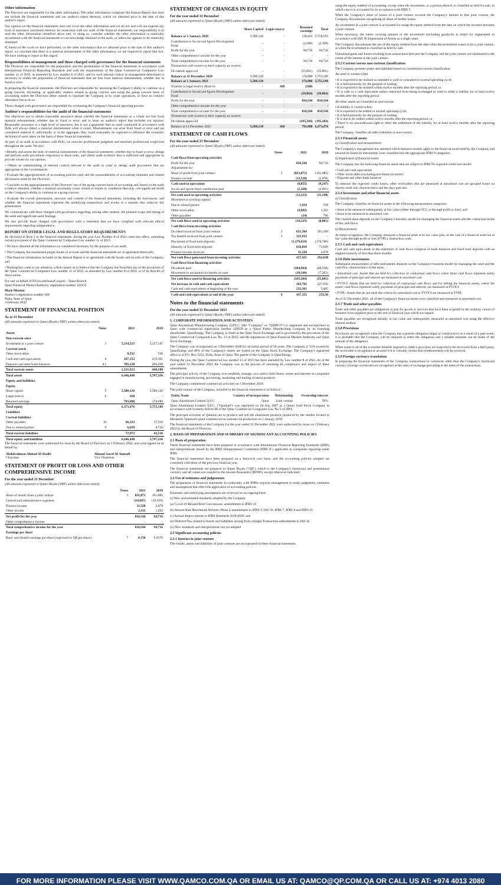Other information
The Directors are responsible for the other information. The other information comprises the Annual Report (but does not include the financial statements and our auditor's report thereon), which we obtained prior to the date of this auditor's report.
Our opinion on the financial statements does not cover the other information and we do not and will not express any form of assurance conclusion thereon. In connection with our audit of the financial statements, our responsibility is to read the other information identified above and, in doing so, consider whether the other information is materially inconsistent with the financial statements or our knowledge obtained in the audit, or otherwise appears to be materially misstated.
If, based on the work we have performed, on the other information that we obtained prior to the date of this auditor's report, we conclude that there is a material misstatement of this other information, we are required to report that fact. We have nothing to report in this regard.
Responsibilities of management and those charged with governance for the financial statements
The Directors are responsible for the preparation and fair presentation of the financial statements in accordance with International Financial Reporting Standards and with the requirements of the Qatar Commercial Companies Law number 11 of 2015, as amended by Law number 8 of 2021, and for such internal control as management determines is necessary to enable the preparation of financial statements that are free from material misstatement, whether due to fraud or error.
In preparing the financial statements, the Directors are responsible for assessing the Company's ability to continue as a going concern, disclosing, as applicable, matters related to going concern and using the going concern basis of accounting unless the Directors either intends to liquidate the Company or to cease operations, or have no realistic alternative but to do so.
Those charged with governance are responsible for overseeing the Company's financial reporting process.
Auditor's responsibilities for the audit of the financial statements
Our objectives are to obtain reasonable assurance about whether the financial statements as a whole are free from material misstatement, whether due to fraud or error, and to issue an auditor's report that includes our opinion. Reasonable assurance is a high level of assurance, but is not a guarantee that an audit conducted in accordance with ISAs will always detect a material misstatement when it exists. Misstatements can arise from fraud or error and are considered material if, individually or in the aggregate, they could reasonably be expected to influence the economic decisions of users taken on the basis of these financial statements.
As part of an audit in accordance with ISAs, we exercise professional judgment and maintain professional scepticism throughout the audit. We also:
• Identify and assess the risks of material misstatement of the financial statements, whether due to fraud or error, design and perform audit procedures responsive to those risks, and obtain audit evidence that is sufficient and appropriate to provide a basis for our opinion.
• Obtain an understanding of internal control relevant to the audit in order to design audit procedures that are appropriate in the circumstances.
• Evaluate the appropriateness of accounting policies used and the reasonableness of accounting estimates and related disclosures made by the Directors.
• Conclude on the appropriateness of the Directors' use of the going concern basis of accounting and, based on the audit evidence obtained, whether a material uncertainty exists related to events or conditions that may cast significant doubt on the Company's ability to continue as a going concern.
• Evaluate the overall presentation, structure and content of the financial statements, including the disclosures, and whether the financial statements represent the underlying transactions and events in a manner that achieves fair presentation.
We communicate with those charged with governance regarding, among other matters, the planned scope and timing of the audit and significant audit findings.
We also provide those charged with governance with a statement that we have complied with relevant ethical requirements regarding independence.
REPORT ON OTHER LEGAL AND REGULATORY REQUIREMENTS
As disclosed in Note 1 to the financial statements, during the year Law Number 8 of 2021 came into effect, amending certain provisions of the Qatar Commercial Companies Law number 11 of 2015.
• We have obtained all the information we considered necessary for the purpose of our audit;
• The Company has maintained proper books of account and the financial statements are in agreement therewith;
• The financial information included in the Annual Report is in agreement with the books and records of the Company; and
• Nothing has come to our attention, which causes us to believe that the Company has breached any of the provisions of the Qatar Commercial Companies Law number 11 of 2015, as amended by Law number 8 of 2021, or of its Articles of Association.
For and on behalf of PricewaterhouseCoopers – Qatar Branch
Qatar Financial Market Authority registration number 120155
Mark Menton
Auditor's registration number 364
Doha, State of Qatar
3 February 2022
STATEMENT OF FINANCIAL POSITION
As at 31 December
(All amounts expressed in Qatari Riyals ('000') unless otherwise stated)
| | Notes | 2021 | 2020 |
| --- | --- | --- | --- |
| Assets | | | |
| Non-current asset | | | |
| Investment in a joint venture | 3 | 5,214,525 | 5,357,147 |
| Current assets | | | |
| Other receivables | | 9,532 | 530 |
| Cash and cash equivalents | 4 | 437,153 | 233,361 |
| Deposits and other bank balances | 4.1 | 785,238 | 206,298 |
| Total current assets | | 1,231,923 | 440,189 |
| Total assets | | 6,446,448 | 5,797,336 |
| Equity and liabilities | | | |
| Equity | | | |
| Share capital | 5 | 5,580,120 | 5,580,120 |
| Legal reserve | 6 | 268 | - |
| Retained earnings | | 793,088 | 174,980 |
| Total equity | | 6,373,476 | 5,755,100 |
| Liabilities | | | |
| Current liabilities | | | |
| Other payables | 10 | 66,322 | 37,510 |
| Due to related parties | 9 | 6,650 | 4,726 |
| Total current liabilities | | 72,972 | 42,236 |
| Total equity and liabilities | | 6,446,448 | 5,797,336 |
The financial statements were authorised for issue by the Board of Directors on 3 February 2022, and were signed on its behalf by:
| Abdulrahman Ahmad Al-Shaibi Chairman | Ahmad Saeed Al-Amoodi Vice Chairman |
STATEMENT OF PROFIT OR LOSS AND OTHER COMPREHENSIVE INCOME
For the year ended 31 December
(All amounts expressed in Qatari Riyals ('000') unless otherwise stated)
| | Notes | 2021 | 2020 |
| --- | --- | --- | --- |
| Share of results from a joint venture | 3 | 831,871 | 101,485 |
| General and administrative expenses | | (10,967) | (10,539) |
| Finance income | | 11,528 | 2,478 |
| Other income | | 2,112 | 1,292 |
| Net profit for the year | | 834,544 | 94,716 |
| Other comprehensive income | | - | - |
| Total comprehensive income for the year | | 834,544 | 94,716 |
| Earnings per share | | | |
| Basic and diluted earnings per share (expressed in QR per share) | 7 | 0.150 | 0.0170 |
STATEMENT OF CHANGES IN EQUITY
For the year ended 31 December
(All amounts expressed in Qatari Riyals ('000') unless otherwise stated)
| | Share Capital | Legal reserve | Retained earnings | Total |
| --- | --- | --- | --- | --- |
| Balance at 1 January 2020 | 5,580,120 | - | 138,433 | 5,718,553 |
| Contribution to Social and Sports Development Fund | - | - | (2,368) | (2,368) |
| Profit for the year | - | - | 94,716 | 94,716 |
| Other comprehensive income for the year | - | - | - | - |
| Total comprehensive income for the year | - | - | 94,716 | 94,716 |
| Transaction with owners in their capacity as owners: | | | | |
| Dividends approved | - | - | (55,801) | (55,801) |
| Balance at 31 December 2020 | 5,580,120 | - | 174,980 | 5,755,100 |
| Balance at 1 January 2021 | 5,580,120 | - | 174,980 | 5,755,100 |
| Transfer to legal reserve (Note 6) | - | 268 | (268) | - |
| Contribution to Social and Sports Development Fund | - | - | (20,864) | (20,864) |
| Profit for the year | - | - | 834,544 | 834,544 |
| Other comprehensive income for the year | - | - | - | - |
| Total comprehensive income for the year | - | - | 834,544 | 834,544 |
| Transaction with owners in their capacity as owners: | | | | |
| Dividends approved | - | - | (195,304) | (195,304) |
| Balance at 31 December 2021 | 5,580,120 | 268 | 793,088 | 6,373,476 |
STATEMENT OF CASH FLOWS
For the year ended 31 December
(All amounts expressed in Qatari Riyals ('000') unless otherwise stated)
| | Notes | 2021 | 2020 |
| --- | --- | --- | --- |
| Cash flows from operating activities | | | |
| Profit for the year | | 834,544 | 94,716 |
| Adjustments for: | | | |
| Share of profit from joint venture | 3 | (831,871) | (101,485) |
| Finance income | | (11,528) | (2,478) |
| Cash used in operations | | (8,855) | (9,247) |
| Social and sports fund contribution paid | | (2,368) | (2,001) |
| Net cash used in operating activities | | (11,223) | (11,248) |
| Movement in working capital: | | | |
| Due to related parties | | 1,924 | 358 |
| Other receivables | | (9,002) | 1,303 |
| Other payables | | (24) | 706 |
| Net cash flows used in operating activities | | (18,325) | (8,881) |
| Cash flows from investing activities | | | |
| Dividend received from joint venture | 3 | 651,560 | 391,300 |
| Tax benefit received from joint venture | 3 | 322,933 | - |
| Placement of fixed term deposits | | (1,179,410) | (174,740) |
| Maturity of fixed term deposits | | 610,810 | 73,600 |
| Finance income received | | 11,528 | 2,478 |
| Net cash flows generated from investing activities | | 417,421 | 292,638 |
| Cash flows from financing activities | | | |
| Dividends paid | | (184,964) | (48,538) |
| Movement in unclaimed dividends account | | (10,340) | (7,263) |
| Net cash flows used in financing activities | | (195,304) | (55,801) |
| Net increase in cash and cash equivalents | | 203,792 | 227,956 |
| Cash and cash equivalents at beginning of the year | | 233,361 | 5,405 |
| Cash and cash equivalents at end of the year | 4 | 437,153 | 233,36 |
Notes to the financial statements
For the year ended 31 December 2021
(All amounts expressed in Qatari Riyals ('000') unless otherwise stated)
1. CORPORATE INFORMATION AND ACTIVITIES
Qatar Aluminium Manufacturing Company Q.P.S.C. (the "Company" or "QAMCO") is registered and incorporated in Qatar with commercial registration number 126659 as a Qatari Public Shareholding Company by its founding shareholder, QatarEnergy. The Company is listed in the Qatar Stock Exchange and is governed by the provisions of the Qatar Commercial Companies Law No. 11 of 2015, and the regulations of Qatar Financial Markets Authority and Qatar Stock Exchange.
The Company was incorporated on 3 December 2018 for an initial period of 50 years. The Company is 51% owned by QatarEnergy and 49% of the Company's shares are traded on the Qatar Stock Exchange. The Company's registered office is at P.O. Box 3212, Doha, State of Qatar. The parent of the Company is QatarEnergy.
During the year, the Qatar Commercial law number 11 of 2015 has been amended by Law number 8 of 2021. As of the year ended 31 December 2021 the Company was in the process of assessing its compliance and impact of these amendments.
The principal activity of the Company is to establish, manage, own and/or hold shares, assets and interests in companies engaged in manufacturing, processing, marketing and trading of metal products.
The Company commenced commercial activities on 3 December 2018.
The joint venture of the Company, included in the financial statements is as follows:
| Entity Name | Country of incorporation | Relationship | Ownership interest |
| --- | --- | --- | --- |
| Qatar Aluminium Limited Q.S.C | Qatar | Joint venture | 50% |
Qatar Aluminium Limited Q.S.C. ("Qatalum") was registered on 24 July 2007 as a Qatari Joint Stock Company in accordance with formerly Article 68 of the Qatar Commercial Companies Law No.5 of 2002.
The principal activities of Qatalum are to produce and sell the aluminium products produced by the smelter located in Mesaieed. Qatalum's plant commenced its commercial production on 1 January 2010.
The financial statements of the Company for the year ended 31 December 2021 were authorised for issue on 3 February 2022 by the Board of Directors.
2. BASIS OF PREPARATION AND SUMMARY OF SIGNIFICANT ACCOUNTING POLICIES
2.1 Basis of preparation
These financial statements have been prepared in accordance with International Financial Reporting Standards (IFRS) and interpretations issued by the IFRS Interpretations Committee (IFRS IC) applicable to companies reporting under IFRS.
The financial statements have been prepared on a historical cost basis, and the accounting policies adopted are consistent with those of the previous financial year.
The financial statements are prepared in Qatari Riyals ("QR"), which is the Company's functional and presentation currency and all values are rounded to the nearest thousands (QR'000), except otherwise indicated.
2.2 Use of estimates and judgements
The preparation of financial statements in conformity with IFRSs requires management to make judgments, estimates and assumptions that affect the application of accounting policies.
Estimates and underlying assumptions are reviewed on an ongoing basis.
(i) New and amended standards adopted by the Company
(a) Covid-19 Related Rent Concessions- amendments to IFRS 16
(b) Interest Rate Benchmark Reform- Phase 2-amendments to IFRS 9, IAS 39, IFRS 7, IFRS 4 and IFRS 16
(c) Annual Improvements to IFRS Standards 2018-2020, and
(d) Deferred Tax related to Assets and liabilities arising from a Single Transaction-amendments to IAS 12
(ii) New standards and interpretations not yet adopted
2.3 Significant accounting policies
2.3.1 Interest in joint venture
The results, assets and liabilities of joint ventures are incorporated in these financial statements
using the equity method of accounting, except when the investment, or a portion thereof, is classified as held for sale, in which case it is accounted for in accordance with IFRS 5.
When the Company's share of losses of a joint venture exceeds the Company's interest in that joint venture, the Company discontinues recognising its share of further losses.
An investment in a joint venture is accounted for using the equity method from the date on which the investee becomes a joint venture.
When necessary, the entire carrying amount of the investment (including goodwill) is tested for impairment in accordance with IAS 36 Impairment of Assets as a single asset.
The Company discontinues the use of the equity method from the date when the investment ceases to be a joint venture, or when the investment is classified as held for sale.
Unrealised gains and losses resulting from transactions between the Company and the joint venture are eliminated to the extent of the interest in the joint venture.
2.3.2 Current versus non-current classification
The Company presents assets and liabilities based on current/non-current classification.
An asset is current when:
• It is expected to be realised or intended to sold or consumed in normal operating cycle;
• It is held primarily for the purpose of trading;
• It is expected to be realised within twelve months after the reporting period; or
• It is cash or a cash equivalent unless restricted from being exchanged or used to settle a liability for at least twelve months after the reporting period.
All other assets are classified as non-current.
• A liability is current when:
• It is expected to be settled in normal operating cycle;
• It is held primarily for the purpose of trading;
• It is due to be settled within twelve months after the reporting period; or
• There is no unconditional right to defer the settlement of the liability for at least twelve months after the reporting period.
The Company classifies all other liabilities as non-current.
2.3.3 Financial assets
a) Classification and measurement
The Company's management has assessed which business models apply to the financial assets held by the Company and ensured its financial instruments were classified into the appropriate IFRS 9 categories.
b) Impairment of financial assets
The Company has the following financial assets that are subject to IFRS 9's expected credit loss model:
• Cash and cash equivalents
• Other receivables (excluding non-financial assets)
• Deposits and other bank balances
To measure the expected credit losses, other receivables that are measured at amortised cost are grouped based on shared credit risk characteristics and the days past due.
2.3.4 Investment and other financial assets
a) Classification
The Company classifies its financial assets in the following measurement categories:
• those to be measured subsequently at fair value (either through OCI, or through profit or loss), and
• those to be measured at amortised cost.
The classification depends on the Company's business model for managing the financial assets and the contractual terms of the cash flows.
b) Measurement
At initial recognition, the Company measures a financial asset at its fair value plus, in the case of a financial asset not at fair value through profit or loss (FVPL), transaction costs.
2.3.5 Cash and cash equivalents
Cash and cash equivalents in the statement of cash flows comprise of bank balances and fixed term deposits with an original maturity of less than three months.
2.3.6 Debt instruments
Subsequent measurement of debt instruments depends on the Company's business model for managing the asset and the cash flow characteristics of the asset.
• Amortised cost: Assets that are held for collection of contractual cash flows where those cash flows represent solely payments of principal and interest are measured at amortised cost.
• FVOCI: Assets that are held for collection of contractual cash flows and for selling the financial assets, where the assets' cash flows represent solely payments of principal and interest, are measured at FVOCI.
• FVPL: Assets that do not meet the criteria for amortised cost or FVOCI are measured at FVPL.
As of 31 December 2021, all of the Company's financial assets were classified and measured at amortised cost.
2.3.7 Trade and other payables
Trade and other payables are obligations to pay for goods or services that have been acquired in the ordinary course of business from suppliers prior to the end of financial year which are unpaid.
Trade payables are recognised initially at fair value and subsequently measured at amortised cost using the effective interest method.
2.3.8 Provisions
Provisions are recognised when the Company has a present obligation (legal or constructive) as a result of a past event, it is probable that the Company will be required to settle the obligation and a reliable estimate can be made of the amount of the obligation.
When some or all of the economic benefits required to settle a provision are expected to be recovered from a third party, the receivable is recognised as an asset if it is virtually certain that reimbursement will be received.
2.3.9 Foreign currency translation
In preparing the financial statements of the Company, transactions in currencies other than the Company's functional currency (foreign currencies) are recognised at the rates of exchange prevailing at the dates of the transactions.
FOR MORE INFORMATION PLEASE VISIT WWW.QAMCO.COM.QA OR EMAIL US AT: QAMCO@QP.COM.QA OR CALL US AT: +974 4013 2080